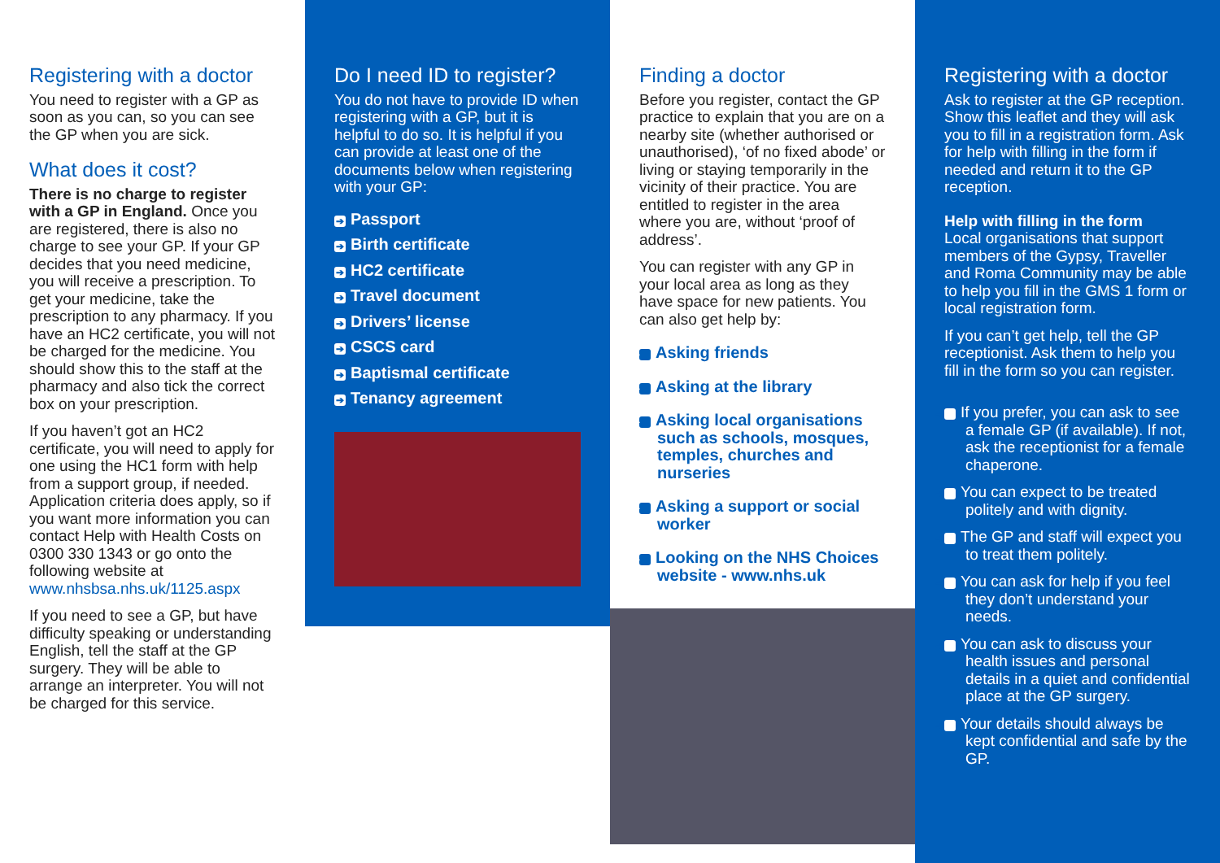Registering with a doctor
You need to register with a GP as soon as you can, so you can see the GP when you are sick.
What does it cost?
There is no charge to register with a GP in England. Once you are registered, there is also no charge to see your GP. If your GP decides that you need medicine, you will receive a prescription. To get your medicine, take the prescription to any pharmacy. If you have an HC2 certificate, you will not be charged for the medicine. You should show this to the staff at the pharmacy and also tick the correct box on your prescription.
If you haven’t got an HC2 certificate, you will need to apply for one using the HC1 form with help from a support group, if needed. Application criteria does apply, so if you want more information you can contact Help with Health Costs on 0300 330 1343 or go onto the following website at www.nhsbsa.nhs.uk/1125.aspx
If you need to see a GP, but have difficulty speaking or understanding English, tell the staff at the GP surgery. They will be able to arrange an interpreter. You will not be charged for this service.
Do I need ID to register?
You do not have to provide ID when registering with a GP, but it is helpful to do so. It is helpful if you can provide at least one of the documents below when registering with your GP:
➔ Passport
➔ Birth certificate
➔ HC2 certificate
➔ Travel document
➔ Drivers’ license
➔ CSCS card
➔ Baptismal certificate
➔ Tenancy agreement
Finding a doctor
Before you register, contact the GP practice to explain that you are on a nearby site (whether authorised or unauthorised), ‘of no fixed abode’ or living or staying temporarily in the vicinity of their practice. You are entitled to register in the area where you are, without ‘proof of address’.
You can register with any GP in your local area as long as they have space for new patients. You can also get help by:
➔ Asking friends
➔ Asking at the library
➔ Asking local organisations such as schools, mosques, temples, churches and nurseries
➔ Asking a support or social worker
➔ Looking on the NHS Choices website - www.nhs.uk
Registering with a doctor
Ask to register at the GP reception. Show this leaflet and they will ask you to fill in a registration form. Ask for help with filling in the form if needed and return it to the GP reception.
Help with filling in the form
Local organisations that support members of the Gypsy, Traveller and Roma Community may be able to help you fill in the GMS 1 form or local registration form.
If you can’t get help, tell the GP receptionist. Ask them to help you fill in the form so you can register.
➔ If you prefer, you can ask to see a female GP (if available). If not, ask the receptionist for a female chaperone.
➔ You can expect to be treated politely and with dignity.
➔ The GP and staff will expect you to treat them politely.
➔ You can ask for help if you feel they don’t understand your needs.
➔ You can ask to discuss your health issues and personal details in a quiet and confidential place at the GP surgery.
➔ Your details should always be kept confidential and safe by the GP.